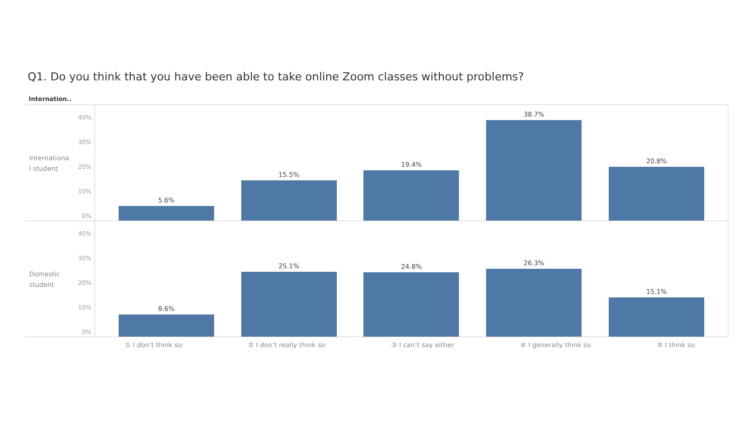Q1. Do you think that you have been able to take online Zoom classes without problems?
Internation..
Internationa l student
40%
30%
20%
10%
0%
5.6%
15.5%
19.4%
38.7%
20.8%
Domestic student
40%
30%
20%
10%
0%
8.6%
25.1%
24.8%
26.3%
15.1%
① I don’t think so ② I don’t really think so ③ I can’t say either ④ I generally think so ⑤ I think so